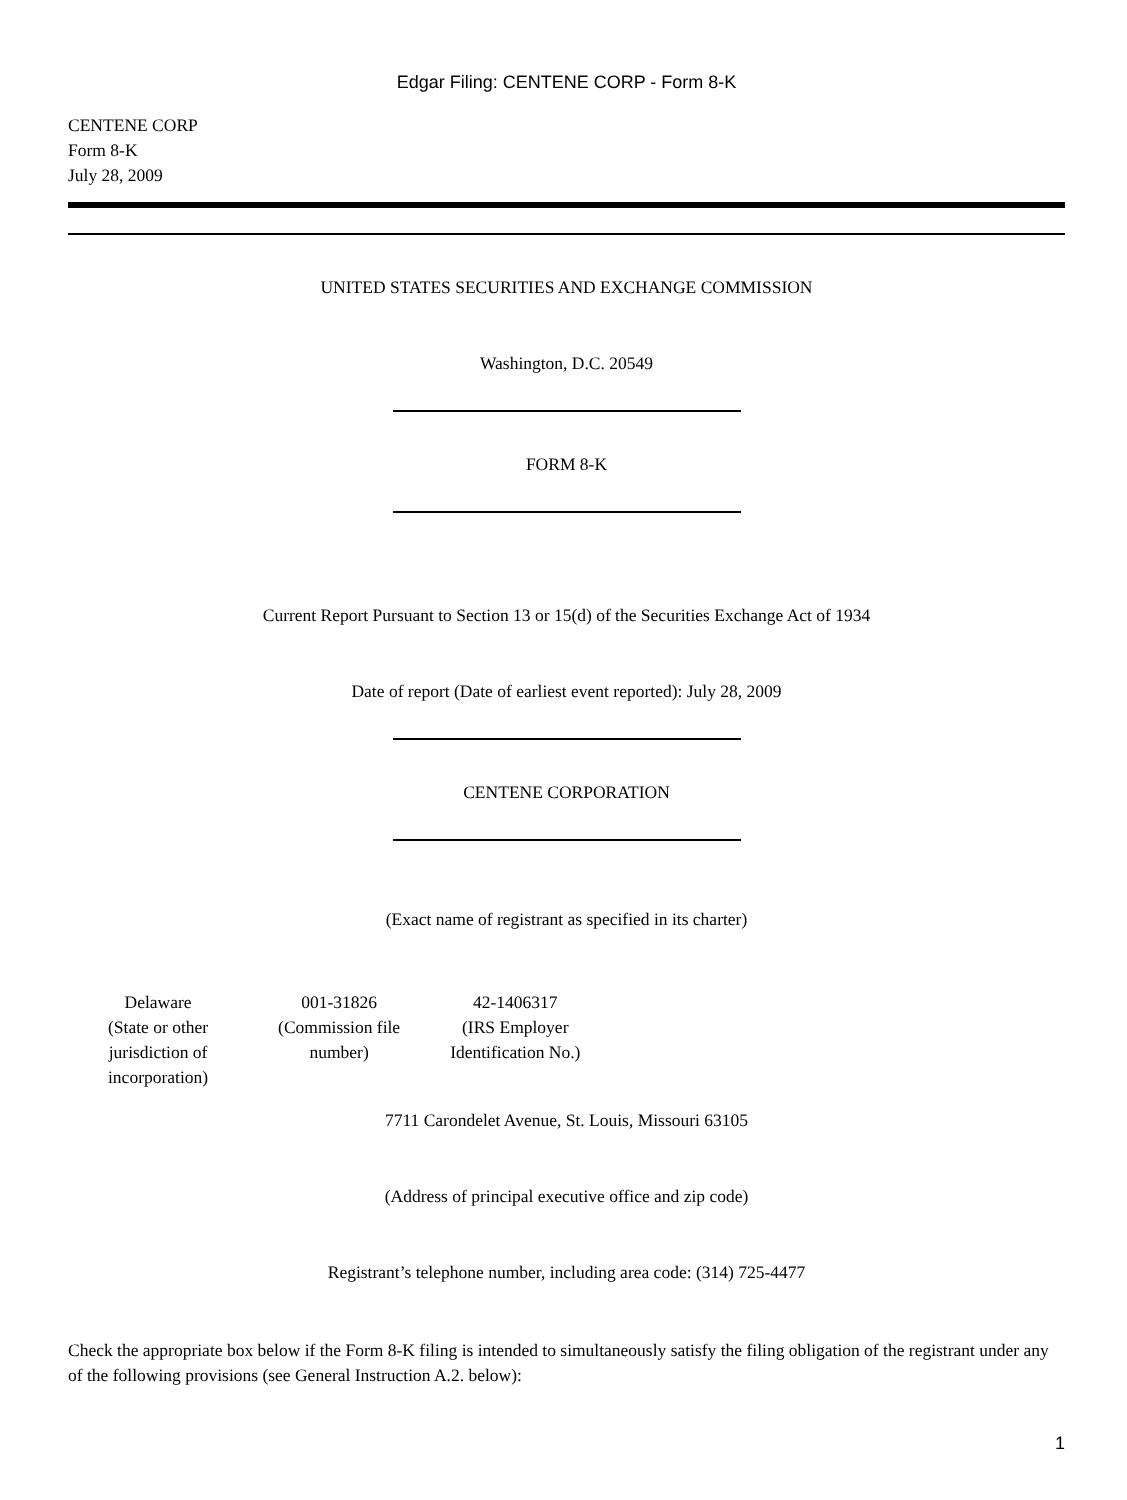Edgar Filing: CENTENE CORP - Form 8-K
CENTENE CORP
Form 8-K
July 28, 2009
UNITED STATES SECURITIES AND EXCHANGE COMMISSION
Washington, D.C. 20549
FORM 8-K
Current Report Pursuant to Section 13 or 15(d) of the Securities Exchange Act of 1934
Date of report (Date of earliest event reported): July 28, 2009
CENTENE CORPORATION
(Exact name of registrant as specified in its charter)
| Delaware (State or other jurisdiction of incorporation) | 001-31826 (Commission file number) | 42-1406317 (IRS Employer Identification No.) |
7711 Carondelet Avenue, St. Louis, Missouri 63105
(Address of principal executive office and zip code)
Registrant’s telephone number, including area code: (314) 725-4477
Check the appropriate box below if the Form 8-K filing is intended to simultaneously satisfy the filing obligation of the registrant under any of the following provisions (see General Instruction A.2. below):
1